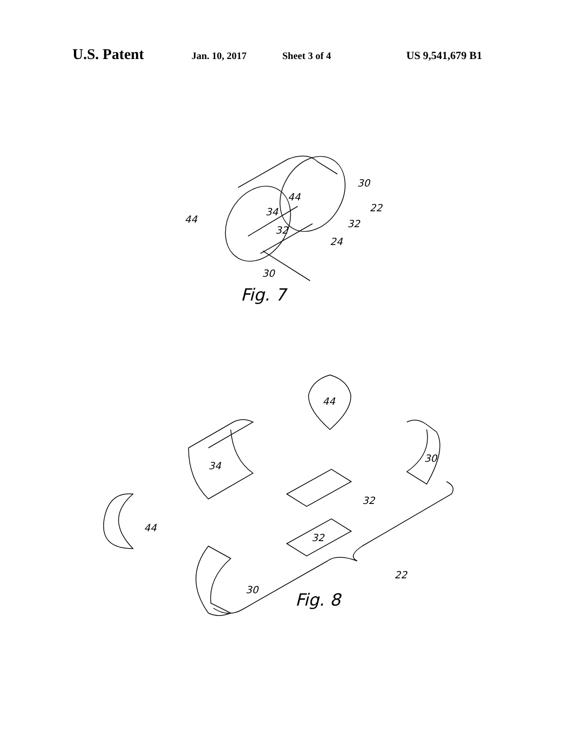U.S. Patent Jan. 10, 2017 Sheet 3 of 4 US 9,541,679 B1
44
34
32
30
22
32
24
44
30
Fig. 7
44
34
30
32
32
44
30
22
Fig. 8